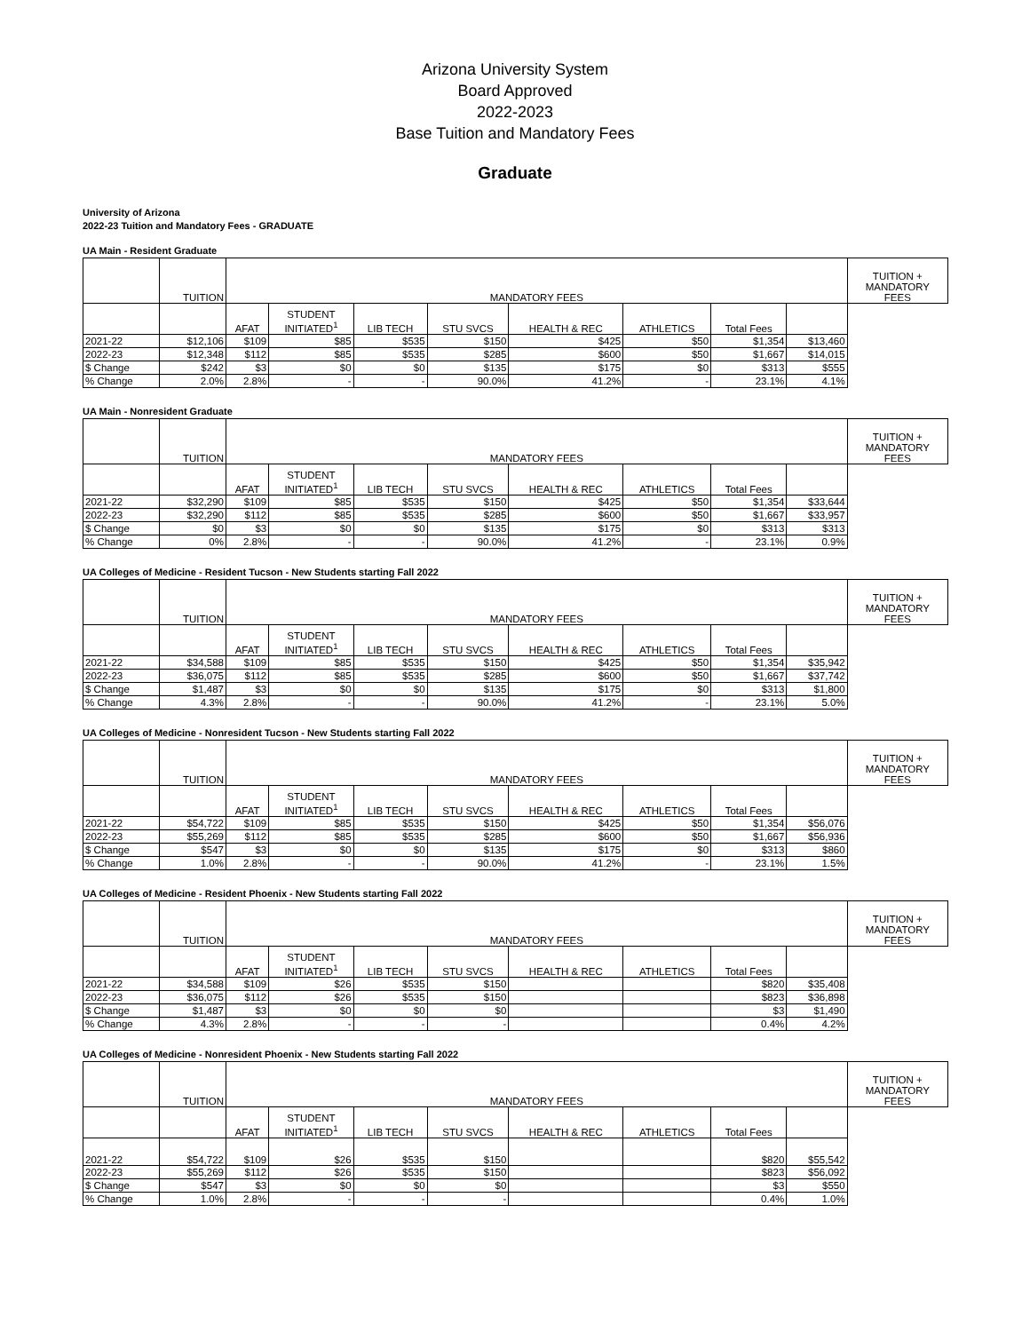Arizona University System
Board Approved
2022-2023
Base Tuition and Mandatory Fees
Graduate
University of Arizona
2022-23 Tuition and Mandatory Fees - GRADUATE
UA Main - Resident Graduate
| | TUITION | MANDATORY FEES | | | | | | | | TUITION + MANDATORY FEES |
| --- | --- | --- | --- | --- | --- | --- | --- | --- | --- | --- |
| | | AFAT | STUDENT INITIATED<sup>1</sup> | LIB TECH | STU SVCS | HEALTH & REC | ATHLETICS | Total Fees | | |
| 2021-22 | $12,106 | $109 | $85 | $535 | $150 | $425 | $50 | $1,354 | $13,460 | |
| 2022-23 | $12,348 | $112 | $85 | $535 | $285 | $600 | $50 | $1,667 | $14,015 | |
| $ Change | $242 | $3 | $0 | $0 | $135 | $175 | $0 | $313 | $555 | |
| % Change | 2.0% | 2.8% | - | - | 90.0% | 41.2% | - | 23.1% | 4.1% | |
UA Main - Nonresident Graduate
| | TUITION | MANDATORY FEES | | | | | | | | TUITION + MANDATORY FEES |
| --- | --- | --- | --- | --- | --- | --- | --- | --- | --- | --- |
| | | AFAT | STUDENT INITIATED<sup>1</sup> | LIB TECH | STU SVCS | HEALTH & REC | ATHLETICS | Total Fees | | |
| 2021-22 | $32,290 | $109 | $85 | $535 | $150 | $425 | $50 | $1,354 | $33,644 | |
| 2022-23 | $32,290 | $112 | $85 | $535 | $285 | $600 | $50 | $1,667 | $33,957 | |
| $ Change | $0 | $3 | $0 | $0 | $135 | $175 | $0 | $313 | $313 | |
| % Change | 0% | 2.8% | - | - | 90.0% | 41.2% | - | 23.1% | 0.9% | |
UA Colleges of Medicine - Resident Tucson - New Students starting Fall 2022
| | TUITION | MANDATORY FEES | | | | | | | | TUITION + MANDATORY FEES |
| --- | --- | --- | --- | --- | --- | --- | --- | --- | --- | --- |
| | | AFAT | STUDENT INITIATED<sup>1</sup> | LIB TECH | STU SVCS | HEALTH & REC | ATHLETICS | Total Fees | | |
| 2021-22 | $34,588 | $109 | $85 | $535 | $150 | $425 | $50 | $1,354 | $35,942 | |
| 2022-23 | $36,075 | $112 | $85 | $535 | $285 | $600 | $50 | $1,667 | $37,742 | |
| $ Change | $1,487 | $3 | $0 | $0 | $135 | $175 | $0 | $313 | $1,800 | |
| % Change | 4.3% | 2.8% | - | - | 90.0% | 41.2% | - | 23.1% | 5.0% | |
UA Colleges of Medicine - Nonresident Tucson - New Students starting Fall 2022
| | TUITION | MANDATORY FEES | | | | | | | | TUITION + MANDATORY FEES |
| --- | --- | --- | --- | --- | --- | --- | --- | --- | --- | --- |
| | | AFAT | STUDENT INITIATED<sup>1</sup> | LIB TECH | STU SVCS | HEALTH & REC | ATHLETICS | Total Fees | | |
| 2021-22 | $54,722 | $109 | $85 | $535 | $150 | $425 | $50 | $1,354 | $56,076 | |
| 2022-23 | $55,269 | $112 | $85 | $535 | $285 | $600 | $50 | $1,667 | $56,936 | |
| $ Change | $547 | $3 | $0 | $0 | $135 | $175 | $0 | $313 | $860 | |
| % Change | 1.0% | 2.8% | - | - | 90.0% | 41.2% | - | 23.1% | 1.5% | |
UA Colleges of Medicine - Resident Phoenix - New Students starting Fall 2022
| | TUITION | MANDATORY FEES | | | | | | | | TUITION + MANDATORY FEES |
| --- | --- | --- | --- | --- | --- | --- | --- | --- | --- | --- |
| | | AFAT | STUDENT INITIATED<sup>1</sup> | LIB TECH | STU SVCS | HEALTH & REC | ATHLETICS | Total Fees | | |
| 2021-22 | $34,588 | $109 | $26 | $535 | $150 | | | $820 | $35,408 | |
| 2022-23 | $36,075 | $112 | $26 | $535 | $150 | | | $823 | $36,898 | |
| $ Change | $1,487 | $3 | $0 | $0 | $0 | | | $3 | $1,490 | |
| % Change | 4.3% | 2.8% | - | - | - | | | 0.4% | 4.2% | |
UA Colleges of Medicine - Nonresident Phoenix - New Students starting Fall 2022
| | TUITION | MANDATORY FEES | | | | | | | | TUITION + MANDATORY FEES |
| --- | --- | --- | --- | --- | --- | --- | --- | --- | --- | --- |
| | | AFAT | STUDENT INITIATED<sup>1</sup> | LIB TECH | STU SVCS | HEALTH & REC | ATHLETICS | Total Fees | | |
| 2021-22 | $54,722 | $109 | $26 | $535 | $150 | | | $820 | $55,542 | |
| 2022-23 | $55,269 | $112 | $26 | $535 | $150 | | | $823 | $56,092 | |
| $ Change | $547 | $3 | $0 | $0 | $0 | | | $3 | $550 | |
| % Change | 1.0% | 2.8% | - | - | - | | | 0.4% | 1.0% | |